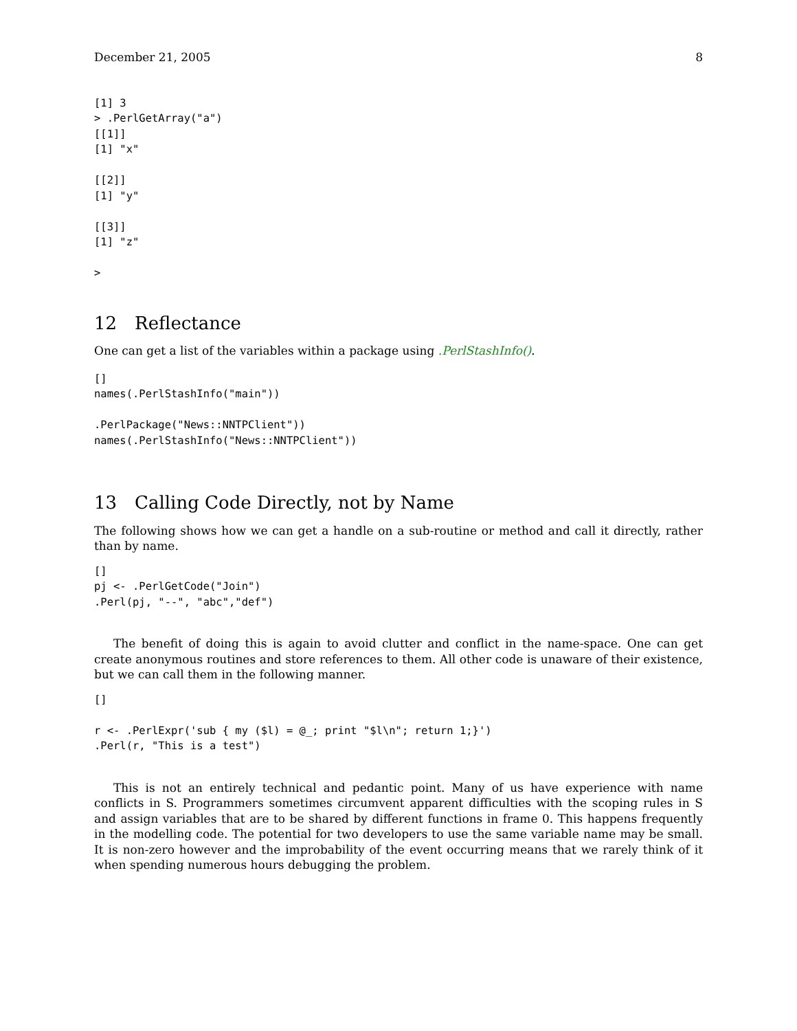December 21, 2005 8
[1] 3
> .PerlGetArray("a")
[[1]]
[1] "x"

[[2]]
[1] "y"

[[3]]
[1] "z"

>
12 Reflectance
One can get a list of the variables within a package using .PerlStashInfo().
[]
names(.PerlStashInfo("main"))

.PerlPackage("News::NNTPClient"))
names(.PerlStashInfo("News::NNTPClient"))
13 Calling Code Directly, not by Name
The following shows how we can get a handle on a sub-routine or method and call it directly, rather than by name.
[]
pj <- .PerlGetCode("Join")
.Perl(pj, "--", "abc","def")
The benefit of doing this is again to avoid clutter and conflict in the name-space. One can get create anonymous routines and store references to them. All other code is unaware of their existence, but we can call them in the following manner.
[]

r <- .PerlExpr('sub { my ($l) = @_; print "$l\n"; return 1;}')
.Perl(r, "This is a test")
This is not an entirely technical and pedantic point. Many of us have experience with name conflicts in S. Programmers sometimes circumvent apparent difficulties with the scoping rules in S and assign variables that are to be shared by different functions in frame 0. This happens frequently in the modelling code. The potential for two developers to use the same variable name may be small. It is non-zero however and the improbability of the event occurring means that we rarely think of it when spending numerous hours debugging the problem.